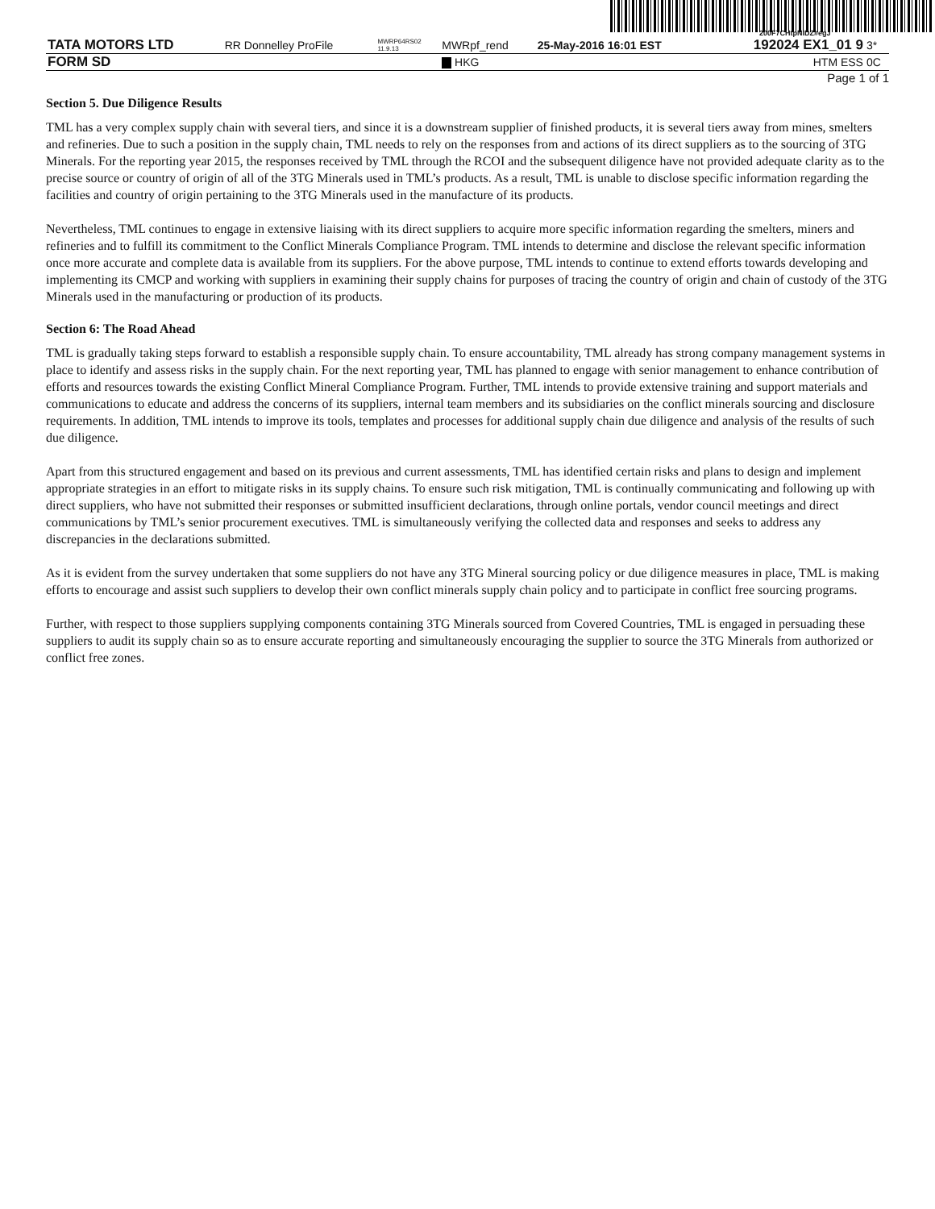200F7CHtpNIDZ#egJ
| TATA MOTORS LTD | RR Donnelley ProFile | MWRP64RS02 11.9.13 | MWRpf_rend | 25-May-2016 16:01 EST | 192024 EX1_01 9 | 3* |
| FORM SD | | | HKG | | HTM ESS | 0C |
Page 1 of 1
Section 5. Due Diligence Results
TML has a very complex supply chain with several tiers, and since it is a downstream supplier of finished products, it is several tiers away from mines, smelters and refineries. Due to such a position in the supply chain, TML needs to rely on the responses from and actions of its direct suppliers as to the sourcing of 3TG Minerals. For the reporting year 2015, the responses received by TML through the RCOI and the subsequent diligence have not provided adequate clarity as to the precise source or country of origin of all of the 3TG Minerals used in TML’s products. As a result, TML is unable to disclose specific information regarding the facilities and country of origin pertaining to the 3TG Minerals used in the manufacture of its products.
Nevertheless, TML continues to engage in extensive liaising with its direct suppliers to acquire more specific information regarding the smelters, miners and refineries and to fulfill its commitment to the Conflict Minerals Compliance Program. TML intends to determine and disclose the relevant specific information once more accurate and complete data is available from its suppliers. For the above purpose, TML intends to continue to extend efforts towards developing and implementing its CMCP and working with suppliers in examining their supply chains for purposes of tracing the country of origin and chain of custody of the 3TG Minerals used in the manufacturing or production of its products.
Section 6: The Road Ahead
TML is gradually taking steps forward to establish a responsible supply chain. To ensure accountability, TML already has strong company management systems in place to identify and assess risks in the supply chain. For the next reporting year, TML has planned to engage with senior management to enhance contribution of efforts and resources towards the existing Conflict Mineral Compliance Program. Further, TML intends to provide extensive training and support materials and communications to educate and address the concerns of its suppliers, internal team members and its subsidiaries on the conflict minerals sourcing and disclosure requirements. In addition, TML intends to improve its tools, templates and processes for additional supply chain due diligence and analysis of the results of such due diligence.
Apart from this structured engagement and based on its previous and current assessments, TML has identified certain risks and plans to design and implement appropriate strategies in an effort to mitigate risks in its supply chains. To ensure such risk mitigation, TML is continually communicating and following up with direct suppliers, who have not submitted their responses or submitted insufficient declarations, through online portals, vendor council meetings and direct communications by TML’s senior procurement executives. TML is simultaneously verifying the collected data and responses and seeks to address any discrepancies in the declarations submitted.
As it is evident from the survey undertaken that some suppliers do not have any 3TG Mineral sourcing policy or due diligence measures in place, TML is making efforts to encourage and assist such suppliers to develop their own conflict minerals supply chain policy and to participate in conflict free sourcing programs.
Further, with respect to those suppliers supplying components containing 3TG Minerals sourced from Covered Countries, TML is engaged in persuading these suppliers to audit its supply chain so as to ensure accurate reporting and simultaneously encouraging the supplier to source the 3TG Minerals from authorized or conflict free zones.